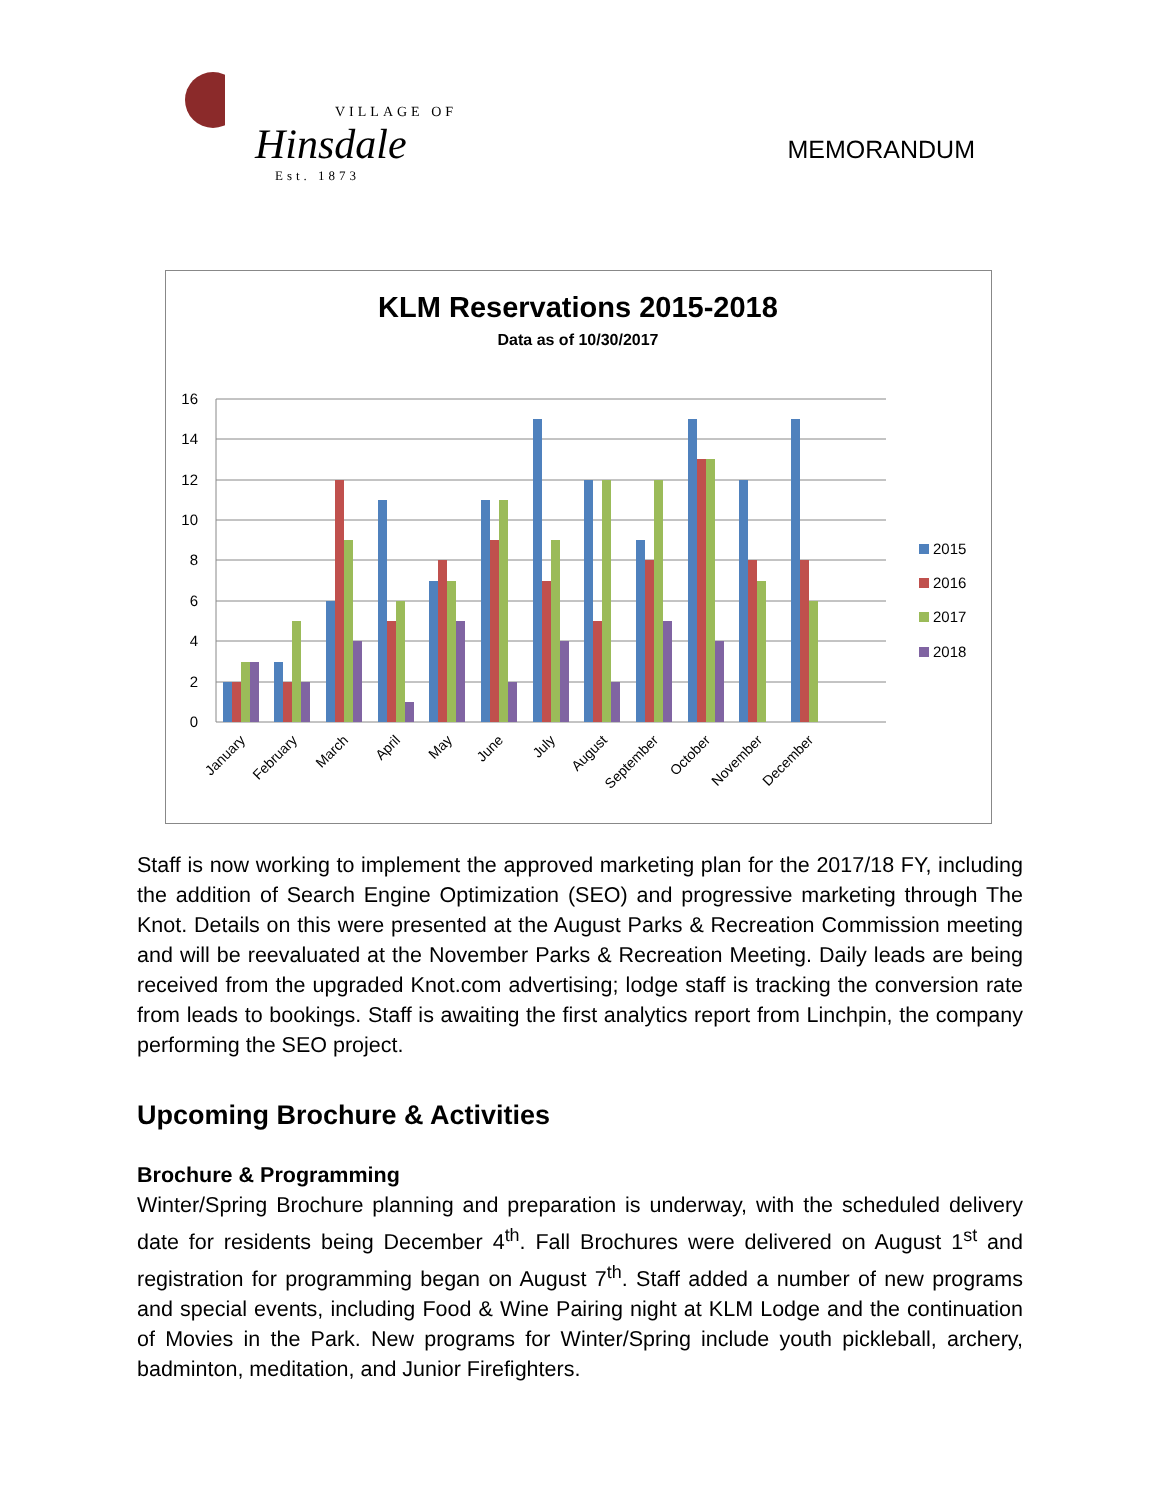VILLAGE OF
Hinsdale
Est. 1873
MEMORANDUM
KLM Reservations 2015-2018
Data as of 10/30/2017
16
14
12
10
8
6
4
2
0
2015
2016
2017
2018
January
February
March
April
May
June
July
August
September
October
November
December
Staff is now working to implement the approved marketing plan for the 2017/18 FY, including the addition of Search Engine Optimization (SEO) and progressive marketing through The Knot. Details on this were presented at the August Parks & Recreation Commission meeting and will be reevaluated at the November Parks & Recreation Meeting. Daily leads are being received from the upgraded Knot.com advertising; lodge staff is tracking the conversion rate from leads to bookings. Staff is awaiting the first analytics report from Linchpin, the company performing the SEO project.
Upcoming Brochure & Activities
Brochure & Programming
Winter/Spring Brochure planning and preparation is underway, with the scheduled delivery date for residents being December 4<sup>th</sup>. Fall Brochures were delivered on August 1<sup>st</sup> and registration for programming began on August 7<sup>th</sup>. Staff added a number of new programs and special events, including Food & Wine Pairing night at KLM Lodge and the continuation of Movies in the Park. New programs for Winter/Spring include youth pickleball, archery, badminton, meditation, and Junior Firefighters.